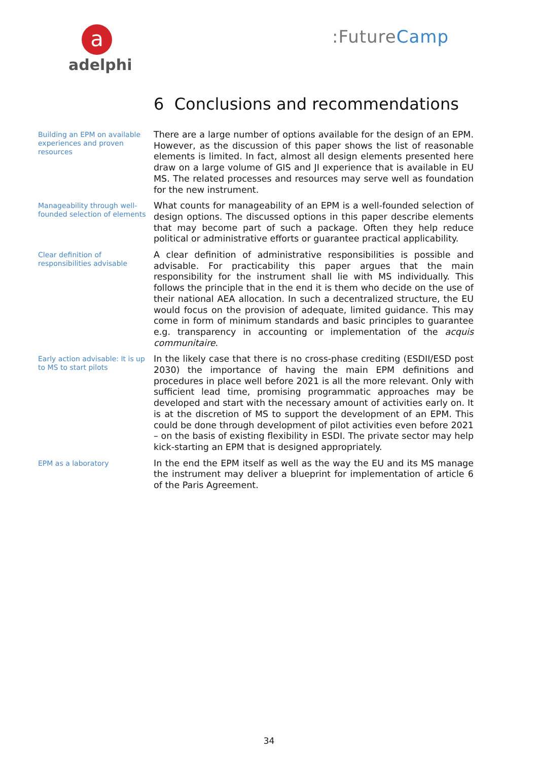a
adelphi
:FutureCamp
6 Conclusions and recommendations
Building an EPM on available experiences and proven resources
There are a large number of options available for the design of an EPM. However, as the discussion of this paper shows the list of reasonable elements is limited. In fact, almost all design elements presented here draw on a large volume of GIS and JI experience that is available in EU MS. The related processes and resources may serve well as foundation for the new instrument.
Manageability through well-founded selection of elements
What counts for manageability of an EPM is a well-founded selection of design options. The discussed options in this paper describe elements that may become part of such a package. Often they help reduce political or administrative efforts or guarantee practical applicability.
Clear definition of responsibilities advisable
A clear definition of administrative responsibilities is possible and advisable. For practicability this paper argues that the main responsibility for the instrument shall lie with MS individually. This follows the principle that in the end it is them who decide on the use of their national AEA allocation. In such a decentralized structure, the EU would focus on the provision of adequate, limited guidance. This may come in form of minimum standards and basic principles to guarantee e.g. transparency in accounting or implementation of the acquis communitaire.
Early action advisable: It is up to MS to start pilots
In the likely case that there is no cross-phase crediting (ESDII/ESD post 2030) the importance of having the main EPM definitions and procedures in place well before 2021 is all the more relevant. Only with sufficient lead time, promising programmatic approaches may be developed and start with the necessary amount of activities early on. It is at the discretion of MS to support the development of an EPM. This could be done through development of pilot activities even before 2021 – on the basis of existing flexibility in ESDI. The private sector may help kick-starting an EPM that is designed appropriately.
EPM as a laboratory
In the end the EPM itself as well as the way the EU and its MS manage the instrument may deliver a blueprint for implementation of article 6 of the Paris Agreement.
34